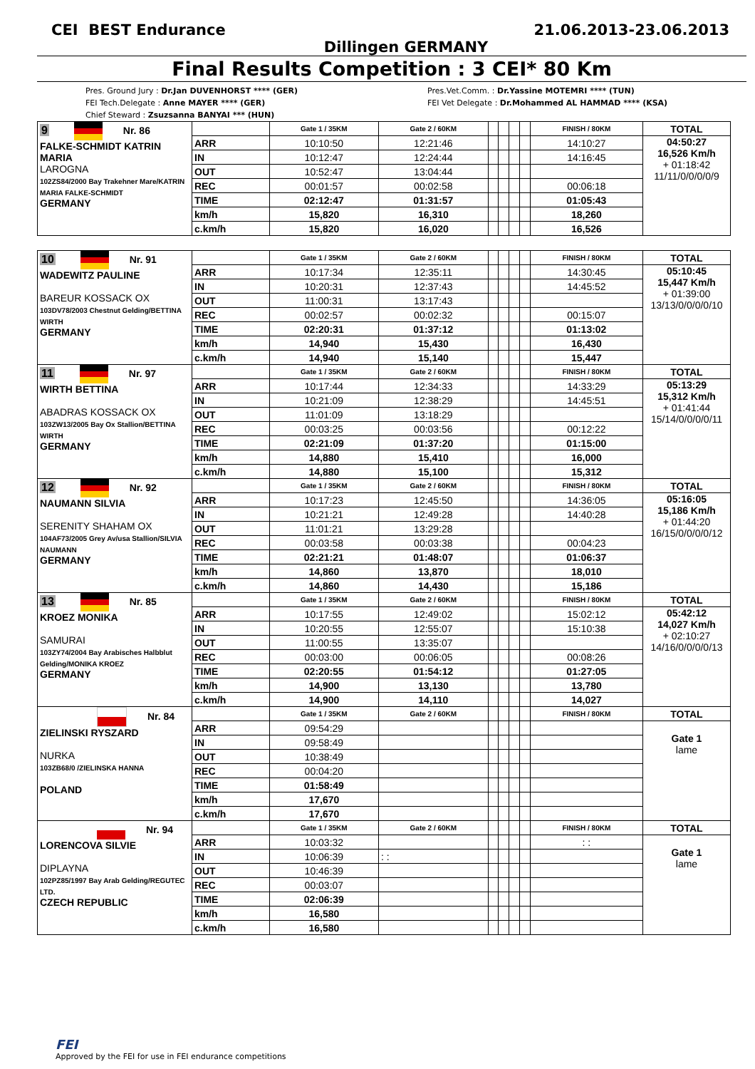CEI BEST Endurance 21.06.2013-23.06.2013
Dillingen GERMANY
Final Results Competition : 3 CEI* 80 Km
Pres. Ground Jury : Dr.Jan DUVENHORST **** (GER)
FEI Tech.Delegate : Anne MAYER **** (GER)
Chief Steward : Zsuzsanna BANYAI *** (HUN)
Pres.Vet.Comm. : Dr.Yassine MOTEMRI **** (TUN)
FEI Vet Delegate : Dr.Mohammed AL HAMMAD **** (KSA)
| 9 Nr. 86 FALKE-SCHMIDT KATRIN MARIA LAROGNA 102ZS84/2000 Bay Trakehner Mare/KATRIN MARIA FALKE-SCHMIDT GERMANY | | Gate 1 / 35KM | Gate 2 / 60KM | | | | | FINISH / 80KM | TOTAL |
| | ARR | 10:10:50 | 12:21:46 | | | | | 14:10:27 | 04:50:27 16,526 Km/h + 01:18:42 11/11/0/0/0/0/9 |
| | IN | 10:12:47 | 12:24:44 | | | | | 14:16:45 | |
| | OUT | 10:52:47 | 13:04:44 | | | | | | |
| | REC | 00:01:57 | 00:02:58 | | | | | 00:06:18 | |
| | TIME | 02:12:47 | 01:31:57 | | | | | 01:05:43 | |
| | km/h | 15,820 | 16,310 | | | | | 18,260 | |
| | c.km/h | 15,820 | 16,020 | | | | | 16,526 | |
| 10 Nr. 91 WADEWITZ PAULINE BAREUR KOSSACK OX 103DV78/2003 Chestnut Gelding/BETTINA WIRTH GERMANY | | Gate 1 / 35KM | Gate 2 / 60KM | | | | | FINISH / 80KM | TOTAL |
| | ARR | 10:17:34 | 12:35:11 | | | | | 14:30:45 | 05:10:45 15,447 Km/h + 01:39:00 13/13/0/0/0/0/10 |
| | IN | 10:20:31 | 12:37:43 | | | | | 14:45:52 | |
| | OUT | 11:00:31 | 13:17:43 | | | | | | |
| | REC | 00:02:57 | 00:02:32 | | | | | 00:15:07 | |
| | TIME | 02:20:31 | 01:37:12 | | | | | 01:13:02 | |
| | km/h | 14,940 | 15,430 | | | | | 16,430 | |
| | c.km/h | 14,940 | 15,140 | | | | | 15,447 | |
| 11 Nr. 97 WIRTH BETTINA ABADRAS KOSSACK OX 103ZW13/2005 Bay Ox Stallion/BETTINA WIRTH GERMANY | | Gate 1 / 35KM | Gate 2 / 60KM | | | | | FINISH / 80KM | TOTAL |
| | ARR | 10:17:44 | 12:34:33 | | | | | 14:33:29 | 05:13:29 15,312 Km/h + 01:41:44 15/14/0/0/0/0/11 |
| | IN | 10:21:09 | 12:38:29 | | | | | 14:45:51 | |
| | OUT | 11:01:09 | 13:18:29 | | | | | | |
| | REC | 00:03:25 | 00:03:56 | | | | | 00:12:22 | |
| | TIME | 02:21:09 | 01:37:20 | | | | | 01:15:00 | |
| | km/h | 14,880 | 15,410 | | | | | 16,000 | |
| | c.km/h | 14,880 | 15,100 | | | | | 15,312 | |
| 12 Nr. 92 NAUMANN SILVIA SERENITY SHAHAM OX 104AF73/2005 Grey Av/usa Stallion/SILVIA NAUMANN GERMANY | | Gate 1 / 35KM | Gate 2 / 60KM | | | | | FINISH / 80KM | TOTAL |
| | ARR | 10:17:23 | 12:45:50 | | | | | 14:36:05 | 05:16:05 15,186 Km/h + 01:44:20 16/15/0/0/0/0/12 |
| | IN | 10:21:21 | 12:49:28 | | | | | 14:40:28 | |
| | OUT | 11:01:21 | 13:29:28 | | | | | | |
| | REC | 00:03:58 | 00:03:38 | | | | | 00:04:23 | |
| | TIME | 02:21:21 | 01:48:07 | | | | | 01:06:37 | |
| | km/h | 14,860 | 13,870 | | | | | 18,010 | |
| | c.km/h | 14,860 | 14,430 | | | | | 15,186 | |
| 13 Nr. 85 KROEZ MONIKA SAMURAI 103ZY74/2004 Bay Arabisches Halbblut Gelding/MONIKA KROEZ GERMANY | | Gate 1 / 35KM | Gate 2 / 60KM | | | | | FINISH / 80KM | TOTAL |
| | ARR | 10:17:55 | 12:49:02 | | | | | 15:02:12 | 05:42:12 14,027 Km/h + 02:10:27 14/16/0/0/0/0/13 |
| | IN | 10:20:55 | 12:55:07 | | | | | 15:10:38 | |
| | OUT | 11:00:55 | 13:35:07 | | | | | | |
| | REC | 00:03:00 | 00:06:05 | | | | | 00:08:26 | |
| | TIME | 02:20:55 | 01:54:12 | | | | | 01:27:05 | |
| | km/h | 14,900 | 13,130 | | | | | 13,780 | |
| | c.km/h | 14,900 | 14,110 | | | | | 14,027 | |
| Nr. 84 ZIELINSKI RYSZARD NURKA 103ZB68/0 /ZIELINSKA HANNA POLAND | | Gate 1 / 35KM | Gate 2 / 60KM | | | | | FINISH / 80KM | TOTAL |
| | ARR | 09:54:29 | | | | | | | Gate 1 lame |
| | IN | 09:58:49 | | | | | | | |
| | OUT | 10:38:49 | | | | | | | |
| | REC | 00:04:20 | | | | | | | |
| | TIME | 01:58:49 | | | | | | | |
| | km/h | 17,670 | | | | | | | |
| | c.km/h | 17,670 | | | | | | | |
| Nr. 94 LORENCOVA SILVIE DIPLAYNA 102PZ85/1997 Bay Arab Gelding/REGUTEC LTD. CZECH REPUBLIC | | Gate 1 / 35KM | Gate 2 / 60KM | | | | | FINISH / 80KM | TOTAL |
| | ARR | 10:03:32 | | | | | | : : | Gate 1 lame |
| | IN | 10:06:39 | : : | | | | | | |
| | OUT | 10:46:39 | | | | | | | |
| | REC | 00:03:07 | | | | | | | |
| | TIME | 02:06:39 | | | | | | | |
| | km/h | 16,580 | | | | | | | |
| | c.km/h | 16,580 | | | | | | | |
FEI
Approved by the FEI for use in FEI endurance competitions